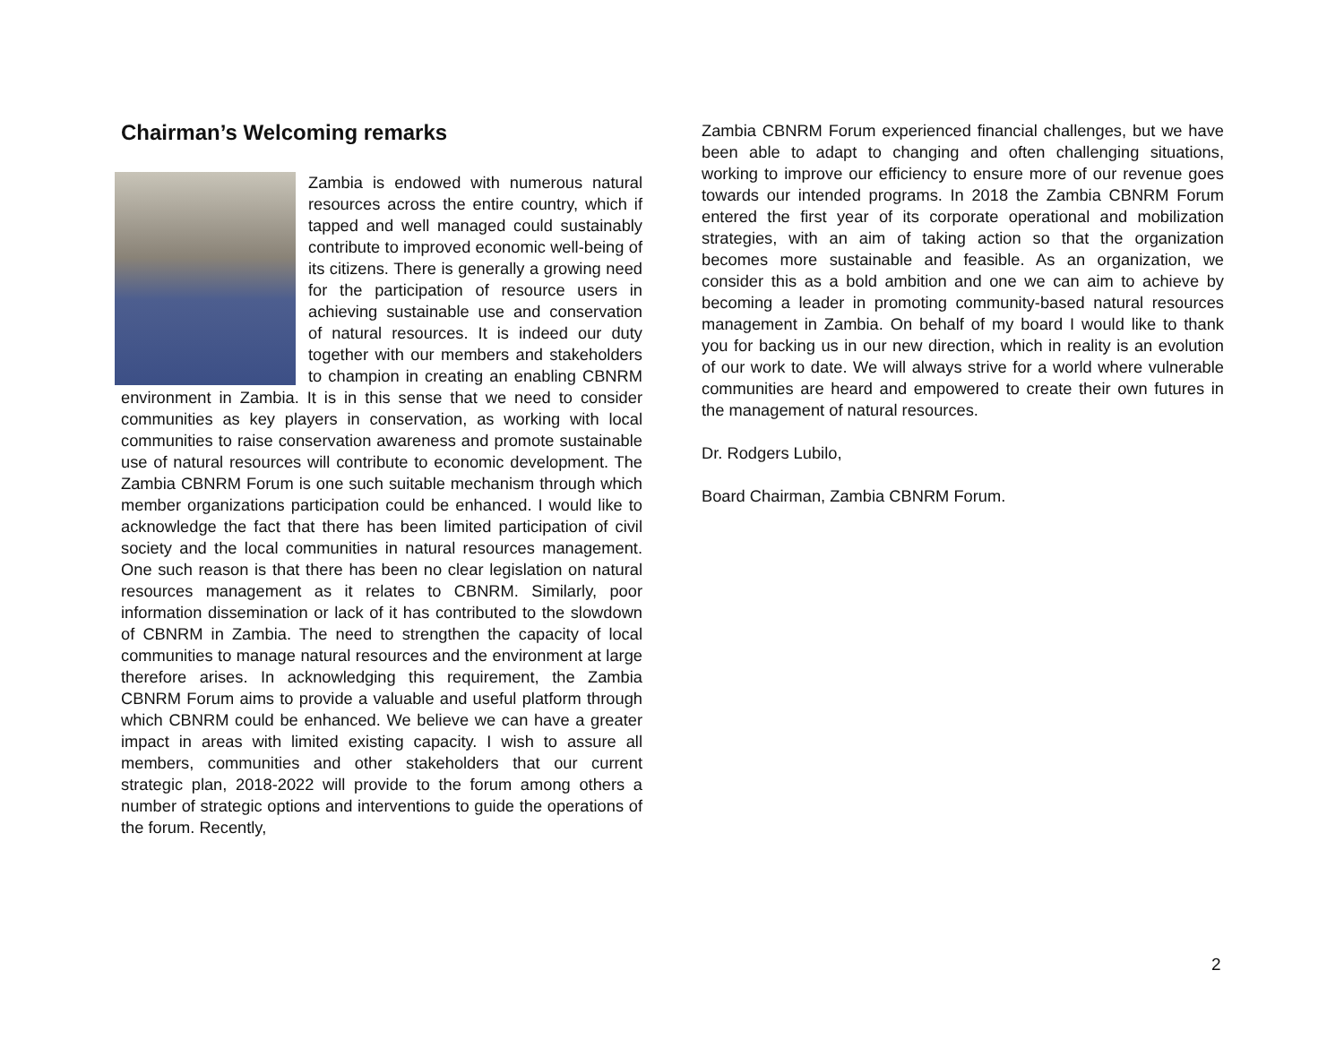Chairman’s Welcoming remarks
Zambia is endowed with numerous natural resources across the entire country, which if tapped and well managed could sustainably contribute to improved economic well-being of its citizens. There is generally a growing need for the participation of resource users in achieving sustainable use and conservation of natural resources. It is indeed our duty together with our members and stakeholders to champion in creating an enabling CBNRM environment in Zambia. It is in this sense that we need to consider communities as key players in conservation, as working with local communities to raise conservation awareness and promote sustainable use of natural resources will contribute to economic development. The Zambia CBNRM Forum is one such suitable mechanism through which member organizations participation could be enhanced. I would like to acknowledge the fact that there has been limited participation of civil society and the local communities in natural resources management. One such reason is that there has been no clear legislation on natural resources management as it relates to CBNRM. Similarly, poor information dissemination or lack of it has contributed to the slowdown of CBNRM in Zambia. The need to strengthen the capacity of local communities to manage natural resources and the environment at large therefore arises. In acknowledging this requirement, the Zambia CBNRM Forum aims to provide a valuable and useful platform through which CBNRM could be enhanced. We believe we can have a greater impact in areas with limited existing capacity. I wish to assure all members, communities and other stakeholders that our current strategic plan, 2018-2022 will provide to the forum among others a number of strategic options and interventions to guide the operations of the forum. Recently,
Zambia CBNRM Forum experienced financial challenges, but we have been able to adapt to changing and often challenging situations, working to improve our efficiency to ensure more of our revenue goes towards our intended programs. In 2018 the Zambia CBNRM Forum entered the first year of its corporate operational and mobilization strategies, with an aim of taking action so that the organization becomes more sustainable and feasible. As an organization, we consider this as a bold ambition and one we can aim to achieve by becoming a leader in promoting community-based natural resources management in Zambia. On behalf of my board I would like to thank you for backing us in our new direction, which in reality is an evolution of our work to date. We will always strive for a world where vulnerable communities are heard and empowered to create their own futures in the management of natural resources.
Dr. Rodgers Lubilo,
Board Chairman, Zambia CBNRM Forum.
2